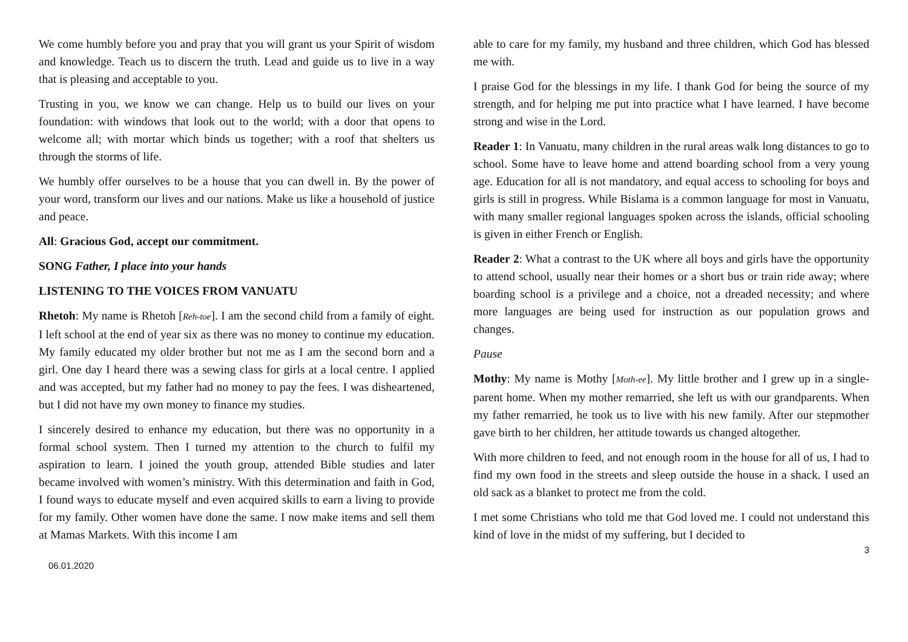We come humbly before you and pray that you will grant us your Spirit of wisdom and knowledge. Teach us to discern the truth. Lead and guide us to live in a way that is pleasing and acceptable to you.
Trusting in you, we know we can change. Help us to build our lives on your foundation: with windows that look out to the world; with a door that opens to welcome all; with mortar which binds us together; with a roof that shelters us through the storms of life.
We humbly offer ourselves to be a house that you can dwell in. By the power of your word, transform our lives and our nations. Make us like a household of justice and peace.
All: Gracious God, accept our commitment.
SONG Father, I place into your hands
LISTENING TO THE VOICES FROM VANUATU
Rhetoh: My name is Rhetoh [Reh-toe]. I am the second child from a family of eight. I left school at the end of year six as there was no money to continue my education. My family educated my older brother but not me as I am the second born and a girl. One day I heard there was a sewing class for girls at a local centre. I applied and was accepted, but my father had no money to pay the fees. I was disheartened, but I did not have my own money to finance my studies.
I sincerely desired to enhance my education, but there was no opportunity in a formal school system. Then I turned my attention to the church to fulfil my aspiration to learn. I joined the youth group, attended Bible studies and later became involved with women’s ministry. With this determination and faith in God, I found ways to educate myself and even acquired skills to earn a living to provide for my family. Other women have done the same. I now make items and sell them at Mamas Markets. With this income I am
able to care for my family, my husband and three children, which God has blessed me with.
I praise God for the blessings in my life. I thank God for being the source of my strength, and for helping me put into practice what I have learned. I have become strong and wise in the Lord.
Reader 1: In Vanuatu, many children in the rural areas walk long distances to go to school. Some have to leave home and attend boarding school from a very young age. Education for all is not mandatory, and equal access to schooling for boys and girls is still in progress. While Bislama is a common language for most in Vanuatu, with many smaller regional languages spoken across the islands, official schooling is given in either French or English.
Reader 2: What a contrast to the UK where all boys and girls have the opportunity to attend school, usually near their homes or a short bus or train ride away; where boarding school is a privilege and a choice, not a dreaded necessity; and where more languages are being used for instruction as our population grows and changes.
Pause
Mothy: My name is Mothy [Moth-ee]. My little brother and I grew up in a single-parent home. When my mother remarried, she left us with our grandparents. When my father remarried, he took us to live with his new family. After our stepmother gave birth to her children, her attitude towards us changed altogether.
With more children to feed, and not enough room in the house for all of us, I had to find my own food in the streets and sleep outside the house in a shack. I used an old sack as a blanket to protect me from the cold.
I met some Christians who told me that God loved me. I could not understand this kind of love in the midst of my suffering, but I decided to
3
06.01.2020